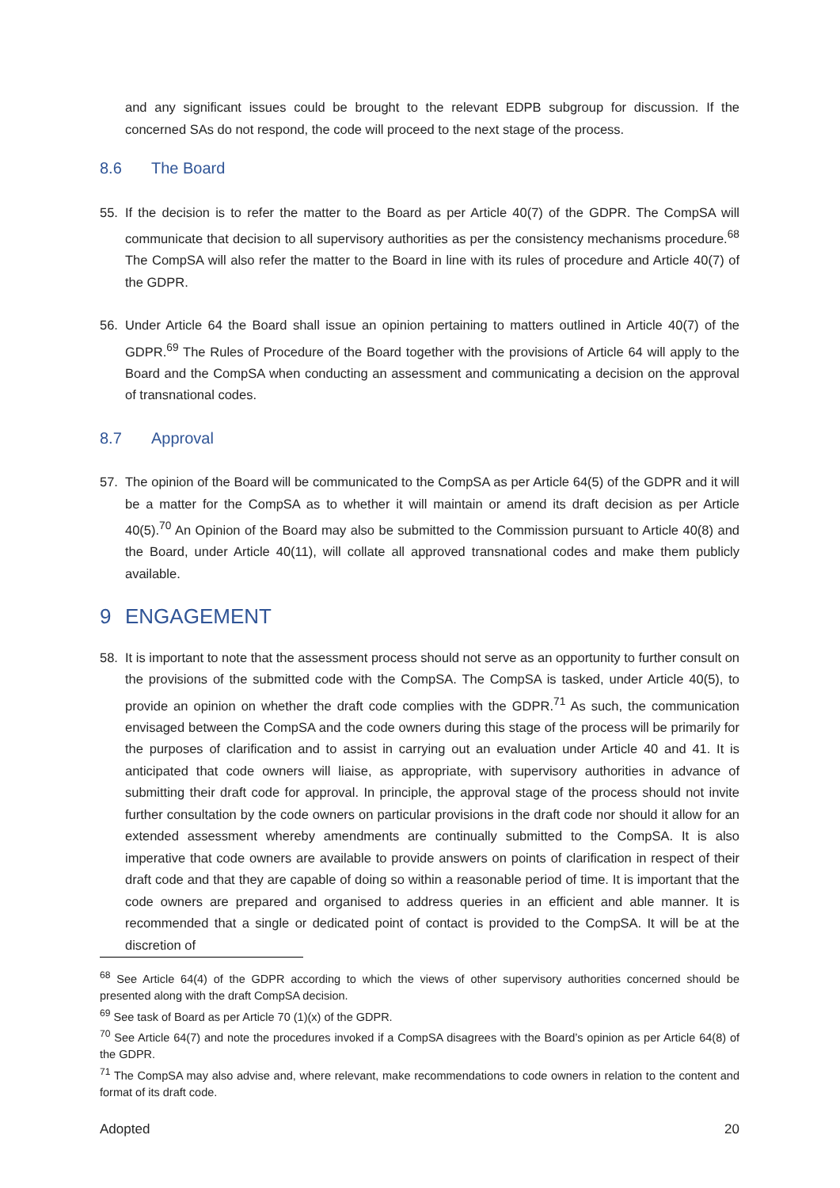and any significant issues could be brought to the relevant EDPB subgroup for discussion. If the concerned SAs do not respond, the code will proceed to the next stage of the process.
8.6 The Board
55. If the decision is to refer the matter to the Board as per Article 40(7) of the GDPR. The CompSA will communicate that decision to all supervisory authorities as per the consistency mechanisms procedure.<sup>68</sup> The CompSA will also refer the matter to the Board in line with its rules of procedure and Article 40(7) of the GDPR.
56. Under Article 64 the Board shall issue an opinion pertaining to matters outlined in Article 40(7) of the GDPR.<sup>69</sup> The Rules of Procedure of the Board together with the provisions of Article 64 will apply to the Board and the CompSA when conducting an assessment and communicating a decision on the approval of transnational codes.
8.7 Approval
57. The opinion of the Board will be communicated to the CompSA as per Article 64(5) of the GDPR and it will be a matter for the CompSA as to whether it will maintain or amend its draft decision as per Article 40(5).<sup>70</sup> An Opinion of the Board may also be submitted to the Commission pursuant to Article 40(8) and the Board, under Article 40(11), will collate all approved transnational codes and make them publicly available.
9 ENGAGEMENT
58. It is important to note that the assessment process should not serve as an opportunity to further consult on the provisions of the submitted code with the CompSA. The CompSA is tasked, under Article 40(5), to provide an opinion on whether the draft code complies with the GDPR.<sup>71</sup> As such, the communication envisaged between the CompSA and the code owners during this stage of the process will be primarily for the purposes of clarification and to assist in carrying out an evaluation under Article 40 and 41. It is anticipated that code owners will liaise, as appropriate, with supervisory authorities in advance of submitting their draft code for approval. In principle, the approval stage of the process should not invite further consultation by the code owners on particular provisions in the draft code nor should it allow for an extended assessment whereby amendments are continually submitted to the CompSA. It is also imperative that code owners are available to provide answers on points of clarification in respect of their draft code and that they are capable of doing so within a reasonable period of time. It is important that the code owners are prepared and organised to address queries in an efficient and able manner. It is recommended that a single or dedicated point of contact is provided to the CompSA. It will be at the discretion of
<sup>68</sup> See Article 64(4) of the GDPR according to which the views of other supervisory authorities concerned should be presented along with the draft CompSA decision.
<sup>69</sup> See task of Board as per Article 70 (1)(x) of the GDPR.
<sup>70</sup> See Article 64(7) and note the procedures invoked if a CompSA disagrees with the Board’s opinion as per Article 64(8) of the GDPR.
<sup>71</sup> The CompSA may also advise and, where relevant, make recommendations to code owners in relation to the content and format of its draft code.
Adopted 20